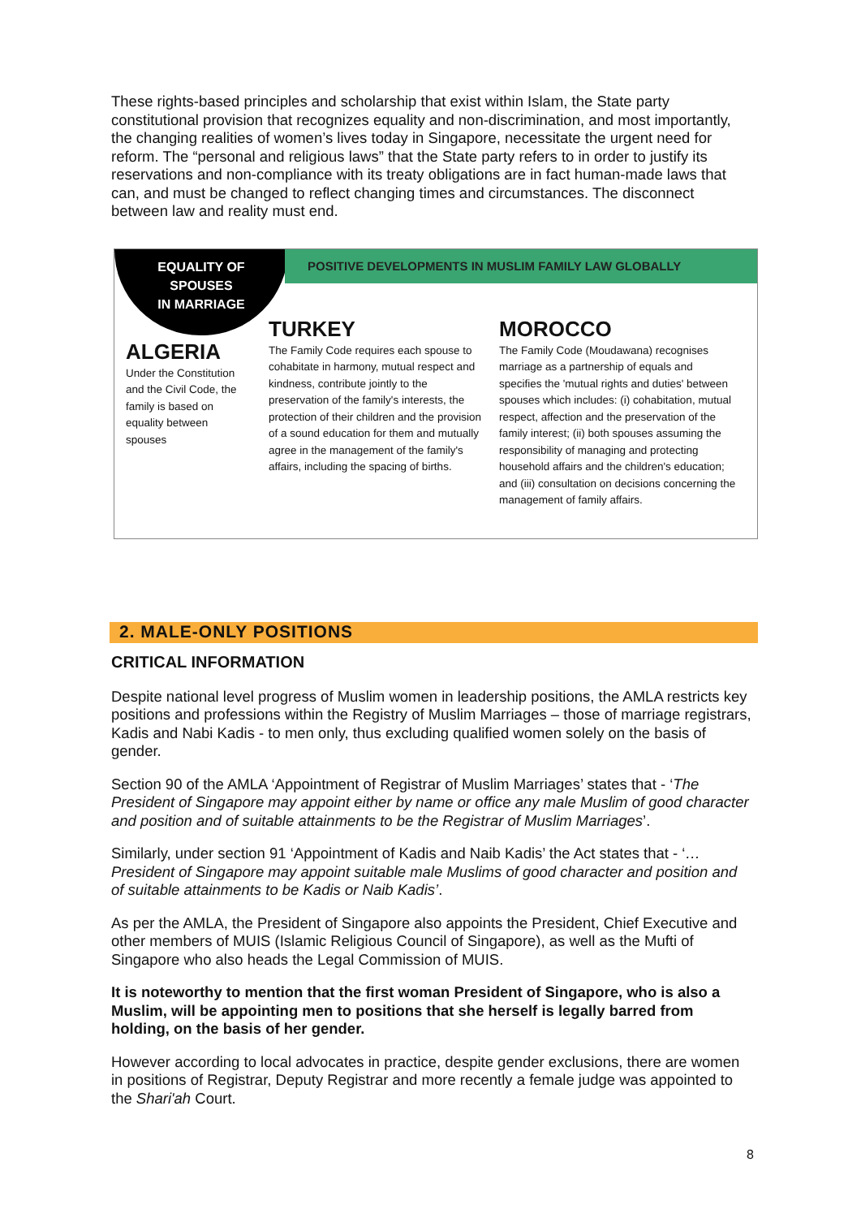These rights-based principles and scholarship that exist within Islam, the State party constitutional provision that recognizes equality and non-discrimination, and most importantly, the changing realities of women’s lives today in Singapore, necessitate the urgent need for reform. The “personal and religious laws” that the State party refers to in order to justify its reservations and non-compliance with its treaty obligations are in fact human-made laws that can, and must be changed to reflect changing times and circumstances. The disconnect between law and reality must end.
EQUALITY OF
SPOUSES
IN MARRIAGE
POSITIVE DEVELOPMENTS IN MUSLIM FAMILY LAW GLOBALLY
ALGERIA
Under the Constitution and the Civil Code, the family is based on equality between spouses
TURKEY
The Family Code requires each spouse to cohabitate in harmony, mutual respect and kindness, contribute jointly to the preservation of the family's interests, the protection of their children and the provision of a sound education for them and mutually agree in the management of the family's affairs, including the spacing of births.
MOROCCO
The Family Code (Moudawana) recognises marriage as a partnership of equals and specifies the 'mutual rights and duties' between spouses which includes: (i) cohabitation, mutual respect, affection and the preservation of the family interest; (ii) both spouses assuming the responsibility of managing and protecting household affairs and the children's education; and (iii) consultation on decisions concerning the management of family affairs.
2. MALE-ONLY POSITIONS
CRITICAL INFORMATION
Despite national level progress of Muslim women in leadership positions, the AMLA restricts key positions and professions within the Registry of Muslim Marriages – those of marriage registrars, Kadis and Nabi Kadis - to men only, thus excluding qualified women solely on the basis of gender.
Section 90 of the AMLA ‘Appointment of Registrar of Muslim Marriages’ states that - ‘The President of Singapore may appoint either by name or office any male Muslim of good character and position and of suitable attainments to be the Registrar of Muslim Marriages’.
Similarly, under section 91 ‘Appointment of Kadis and Naib Kadis’ the Act states that - ‘…President of Singapore may appoint suitable male Muslims of good character and position and of suitable attainments to be Kadis or Naib Kadis’.
As per the AMLA, the President of Singapore also appoints the President, Chief Executive and other members of MUIS (Islamic Religious Council of Singapore), as well as the Mufti of Singapore who also heads the Legal Commission of MUIS.
It is noteworthy to mention that the first woman President of Singapore, who is also a Muslim, will be appointing men to positions that she herself is legally barred from holding, on the basis of her gender.
However according to local advocates in practice, despite gender exclusions, there are women in positions of Registrar, Deputy Registrar and more recently a female judge was appointed to the Shari'ah Court.
8